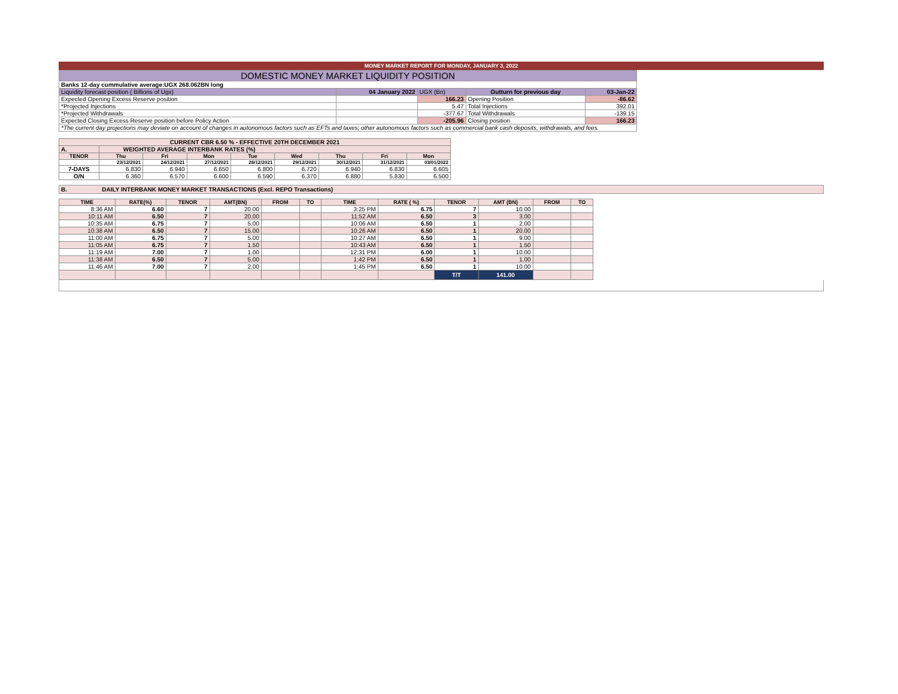MONEY MARKET REPORT FOR MONDAY, JANUARY 3, 2022
| DOMESTIC MONEY MARKET LIQUIDITY POSITION | | | | |
| Banks 12-day cummulative average:UGX 268.062BN long | | | | |
| Liquidity forecast position ( Billions of Ugx) | 04 January 2022 | UGX (Bn) | Outturn for previous day | 03-Jan-22 |
| Expected Opening Excess Reserve position | | 166.23 | Opening Position | -86.62 |
| *Projected Injections | | 5.47 | Total Injections | 392.01 |
| *Projected Withdrawals | | -377.67 | Total Withdrawals | -139.15 |
| Expected Closing Excess Reserve position before Policy Action | | -205.96 | Closing position | 166.23 |
| *The current day projections may deviate on account of changes in autonomous factors such as EFTs and taxes; other autonomous factors such as commercial bank cash deposits, withdrawals, and fees. | | | | |
| CURRENT CBR 6.50 % - EFFECTIVE 20TH DECEMBER 2021 | | | | | | | | |
| A. | WEIGHTED AVERAGE INTERBANK RATES (%) | | | | | | | |
| TENOR | Thu | Fri | Mon | Tue | Wed | Thu | Fri | Mon |
| | 23/12/2021 | 24/12/2021 | 27/12/2021 | 28/12/2021 | 29/12/2021 | 30/12/2021 | 31/12/2021 | 03/01/2022 |
| 7-DAYS | 6.830 | 6.940 | 6.650 | 6.800 | 6.720 | 6.940 | 6.830 | 6.605 |
| O/N | 6.360 | 6.570 | 6.600 | 6.590 | 6.370 | 6.880 | 5.830 | 6.500 |
B. DAILY INTERBANK MONEY MARKET TRANSACTIONS (Excl. REPO Transactions)
| TIME | RATE(%) | TENOR | AMT(BN) | FROM | TO | TIME | RATE ( %) | TENOR | AMT (BN) | FROM | TO |
| --- | --- | --- | --- | --- | --- | --- | --- | --- | --- | --- | --- |
| 8:36 AM | 6.60 | 7 | 20.00 | | | 3:25 PM | 6.75 | 7 | 10.00 | | |
| 10:11 AM | 6.50 | 7 | 20.00 | | | 11:52 AM | 6.50 | 3 | 3.00 | | |
| 10:35 AM | 6.75 | 7 | 5.00 | | | 10:06 AM | 6.50 | 1 | 2.00 | | |
| 10:38 AM | 6.50 | 7 | 15.00 | | | 10:26 AM | 6.50 | 1 | 20.00 | | |
| 11:00 AM | 6.75 | 7 | 5.00 | | | 10:27 AM | 6.50 | 1 | 9.00 | | |
| 11:05 AM | 6.75 | 7 | 1.50 | | | 10:43 AM | 6.50 | 1 | 1.50 | | |
| 11:19 AM | 7.00 | 7 | 1.00 | | | 12:31 PM | 6.00 | 1 | 10.00 | | |
| 11:38 AM | 6.50 | 7 | 5.00 | | | 1:42 PM | 6.50 | 1 | 1.00 | | |
| 11:46 AM | 7.00 | 7 | 2.00 | | | 1:45 PM | 6.50 | 1 | 10.00 | | |
| | | | | | | | | T/T | 141.00 | | |